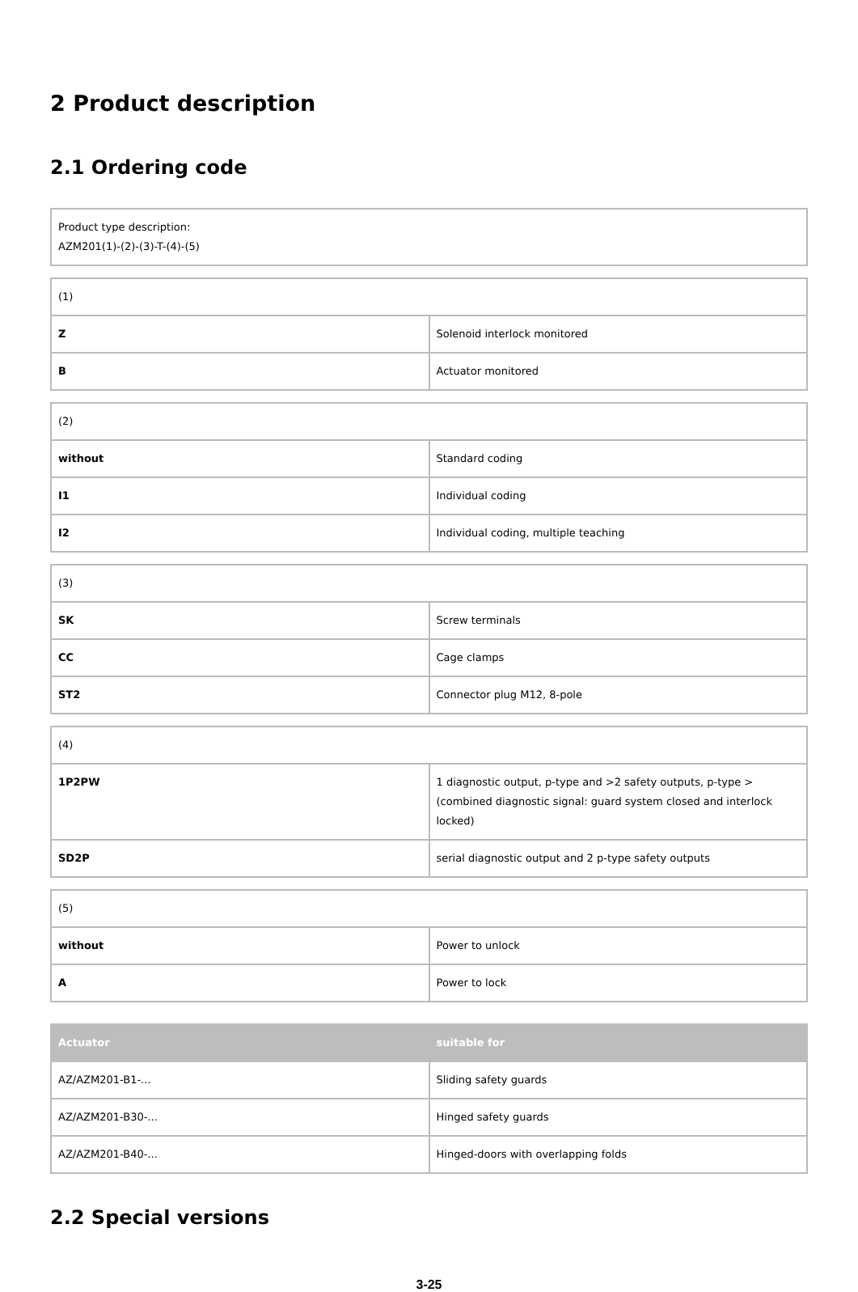2 Product description
2.1 Ordering code
| Product type description: AZM201(1)-(2)-(3)-T-(4)-(5) |
| (1) | |
| Z | Solenoid interlock monitored |
| B | Actuator monitored |
| (2) | |
| without | Standard coding |
| I1 | Individual coding |
| I2 | Individual coding, multiple teaching |
| (3) | |
| SK | Screw terminals |
| CC | Cage clamps |
| ST2 | Connector plug M12, 8-pole |
| (4) | |
| 1P2PW | 1 diagnostic output, p-type and >2 safety outputs, p-type > (combined diagnostic signal: guard system closed and interlock locked) |
| SD2P | serial diagnostic output and 2 p-type safety outputs |
| (5) | |
| without | Power to unlock |
| A | Power to lock |
| Actuator | suitable for |
| --- | --- |
| AZ/AZM201-B1-... | Sliding safety guards |
| AZ/AZM201-B30-... | Hinged safety guards |
| AZ/AZM201-B40-... | Hinged-doors with overlapping folds |
2.2 Special versions
3-25